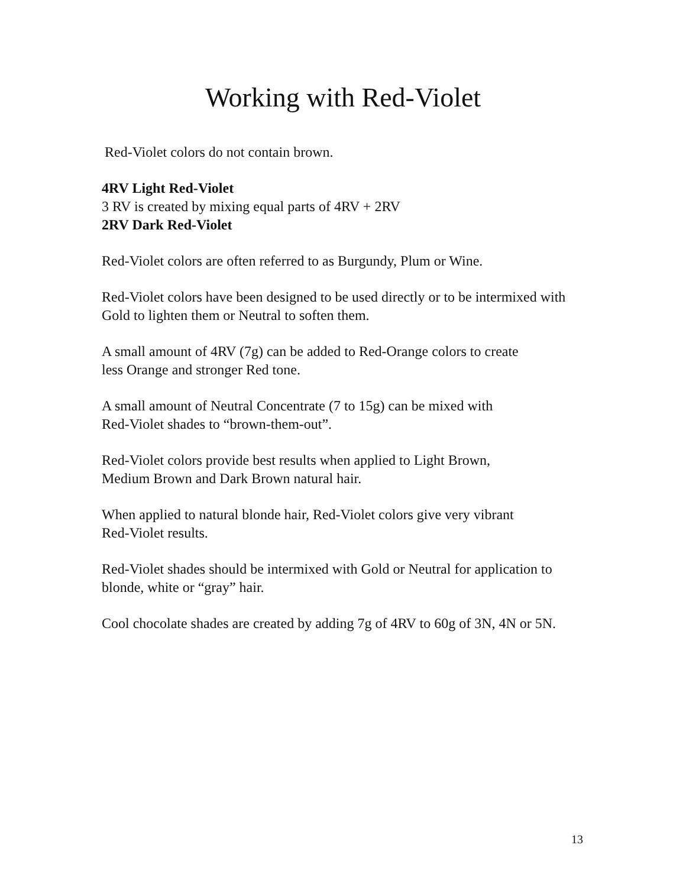Working with Red-Violet
Red-Violet colors do not contain brown.
4RV Light Red-Violet
3 RV is created by mixing equal parts of 4RV + 2RV
2RV Dark Red-Violet
Red-Violet colors are often referred to as Burgundy, Plum or Wine.
Red-Violet colors have been designed to be used directly or to be intermixed with Gold to lighten them or Neutral to soften them.
A small amount of 4RV (7g) can be added to Red-Orange colors to create
less Orange and stronger Red tone.
A small amount of Neutral Concentrate (7 to 15g) can be mixed with
Red-Violet shades to “brown-them-out”.
Red-Violet colors provide best results when applied to Light Brown,
Medium Brown and Dark Brown natural hair.
When applied to natural blonde hair, Red-Violet colors give very vibrant
Red-Violet results.
Red-Violet shades should be intermixed with Gold or Neutral for application to blonde, white or “gray” hair.
Cool chocolate shades are created by adding 7g of 4RV to 60g of 3N, 4N or 5N.
13